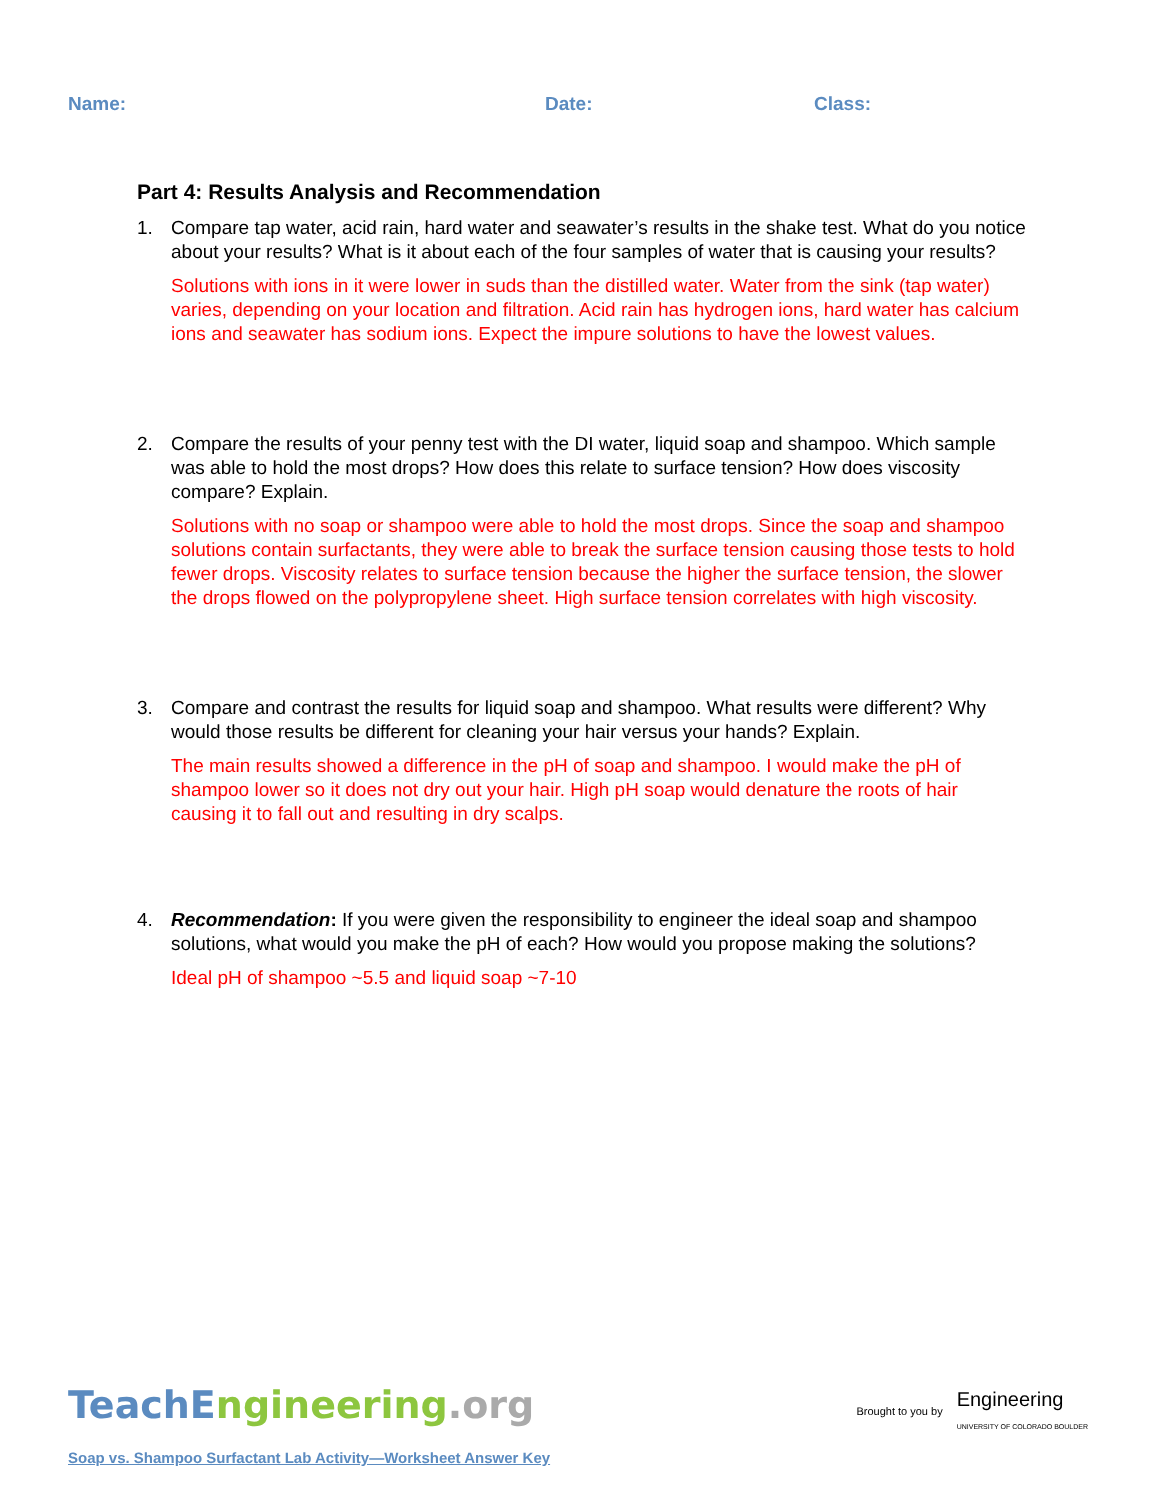Name: Date: Class:
Part 4: Results Analysis and Recommendation
1. Compare tap water, acid rain, hard water and seawater’s results in the shake test. What do you notice about your results? What is it about each of the four samples of water that is causing your results?
Solutions with ions in it were lower in suds than the distilled water. Water from the sink (tap water) varies, depending on your location and filtration. Acid rain has hydrogen ions, hard water has calcium ions and seawater has sodium ions. Expect the impure solutions to have the lowest values.
2. Compare the results of your penny test with the DI water, liquid soap and shampoo. Which sample was able to hold the most drops? How does this relate to surface tension? How does viscosity compare? Explain.
Solutions with no soap or shampoo were able to hold the most drops. Since the soap and shampoo solutions contain surfactants, they were able to break the surface tension causing those tests to hold fewer drops. Viscosity relates to surface tension because the higher the surface tension, the slower the drops flowed on the polypropylene sheet. High surface tension correlates with high viscosity.
3. Compare and contrast the results for liquid soap and shampoo. What results were different? Why would those results be different for cleaning your hair versus your hands? Explain.
The main results showed a difference in the pH of soap and shampoo. I would make the pH of shampoo lower so it does not dry out your hair. High pH soap would denature the roots of hair causing it to fall out and resulting in dry scalps.
4. Recommendation: If you were given the responsibility to engineer the ideal soap and shampoo solutions, what would you make the pH of each? How would you propose making the solutions?
Ideal pH of shampoo ~5.5 and liquid soap ~7-10
TeachE ngineering.org
Brought to you by Engineering
UNIVERSITY OF COLORADO BOULDER
Soap vs. Shampoo Surfactant Lab Activity—Worksheet Answer Key